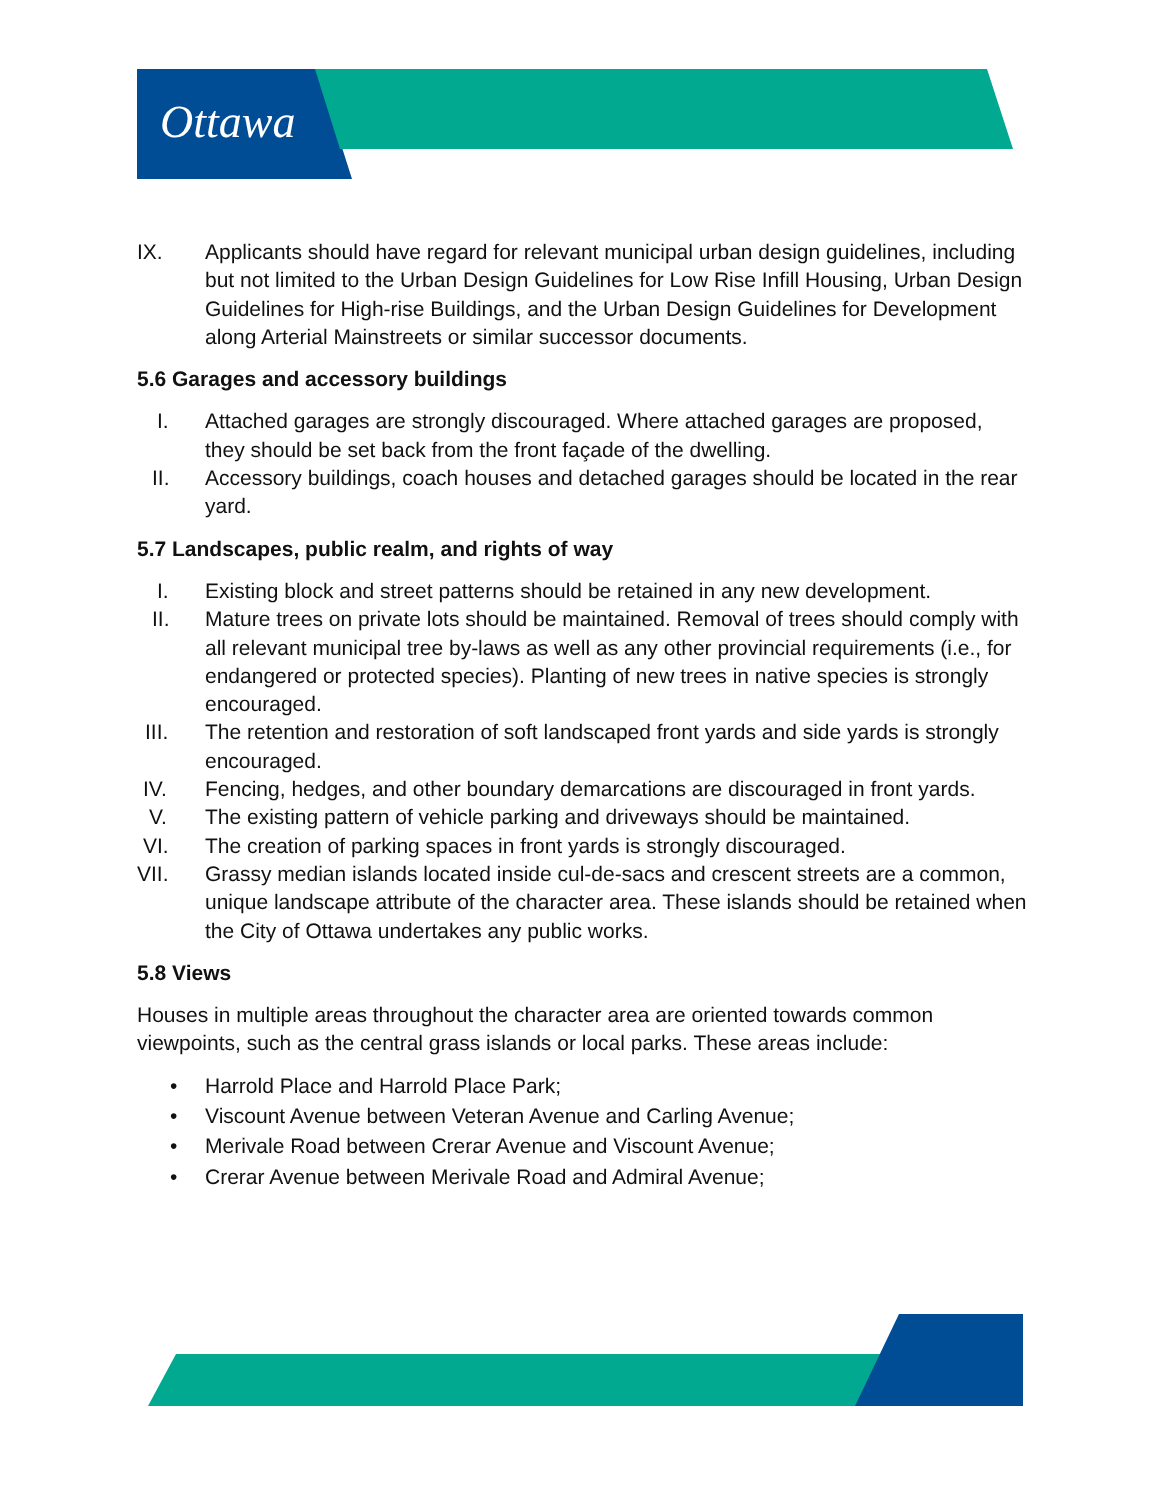Ottawa
IX. Applicants should have regard for relevant municipal urban design guidelines, including but not limited to the Urban Design Guidelines for Low Rise Infill Housing, Urban Design Guidelines for High-rise Buildings, and the Urban Design Guidelines for Development along Arterial Mainstreets or similar successor documents.
5.6 Garages and accessory buildings
I. Attached garages are strongly discouraged. Where attached garages are proposed, they should be set back from the front façade of the dwelling.
II. Accessory buildings, coach houses and detached garages should be located in the rear yard.
5.7 Landscapes, public realm, and rights of way
I. Existing block and street patterns should be retained in any new development.
II. Mature trees on private lots should be maintained. Removal of trees should comply with all relevant municipal tree by-laws as well as any other provincial requirements (i.e., for endangered or protected species). Planting of new trees in native species is strongly encouraged.
III. The retention and restoration of soft landscaped front yards and side yards is strongly encouraged.
IV. Fencing, hedges, and other boundary demarcations are discouraged in front yards.
V. The existing pattern of vehicle parking and driveways should be maintained.
VI. The creation of parking spaces in front yards is strongly discouraged.
VII. Grassy median islands located inside cul-de-sacs and crescent streets are a common, unique landscape attribute of the character area. These islands should be retained when the City of Ottawa undertakes any public works.
5.8 Views
Houses in multiple areas throughout the character area are oriented towards common viewpoints, such as the central grass islands or local parks. These areas include:
• Harrold Place and Harrold Place Park;
• Viscount Avenue between Veteran Avenue and Carling Avenue;
• Merivale Road between Crerar Avenue and Viscount Avenue;
• Crerar Avenue between Merivale Road and Admiral Avenue;